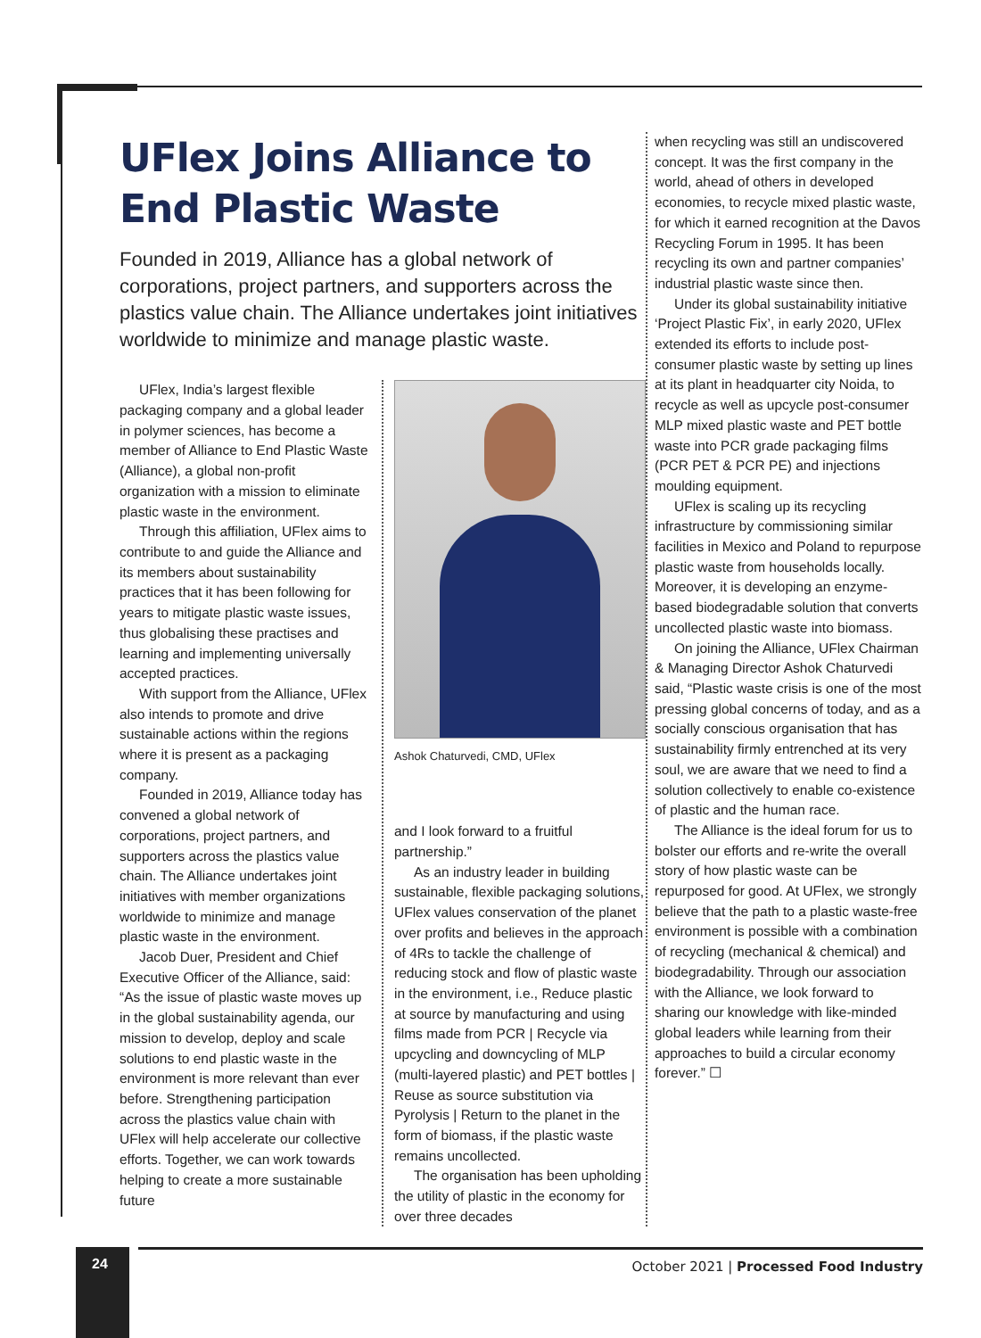UFlex Joins Alliance to End Plastic Waste
Founded in 2019, Alliance has a global network of corporations, project partners, and supporters across the plastics value chain. The Alliance undertakes joint initiatives worldwide to minimize and manage plastic waste.
UFlex, India’s largest flexible packaging company and a global leader in polymer sciences, has become a member of Alliance to End Plastic Waste (Alliance), a global non-profit organization with a mission to eliminate plastic waste in the environment.
Through this affiliation, UFlex aims to contribute to and guide the Alliance and its members about sustainability practices that it has been following for years to mitigate plastic waste issues, thus globalising these practises and learning and implementing universally accepted practices.
With support from the Alliance, UFlex also intends to promote and drive sustainable actions within the regions where it is present as a packaging company.
Founded in 2019, Alliance today has convened a global network of corporations, project partners, and supporters across the plastics value chain. The Alliance undertakes joint initiatives with member organizations worldwide to minimize and manage plastic waste in the environment.
Jacob Duer, President and Chief Executive Officer of the Alliance, said: “As the issue of plastic waste moves up in the global sustainability agenda, our mission to develop, deploy and scale solutions to end plastic waste in the environment is more relevant than ever before. Strengthening participation across the plastics value chain with UFlex will help accelerate our collective efforts. Together, we can work towards helping to create a more sustainable future
Ashok Chaturvedi, CMD, UFlex
and I look forward to a fruitful partnership.”
As an industry leader in building sustainable, flexible packaging solutions, UFlex values conservation of the planet over profits and believes in the approach of 4Rs to tackle the challenge of reducing stock and flow of plastic waste in the environment, i.e., Reduce plastic at source by manufacturing and using films made from PCR | Recycle via upcycling and downcycling of MLP (multi-layered plastic) and PET bottles | Reuse as source substitution via Pyrolysis | Return to the planet in the form of biomass, if the plastic waste remains uncollected.
The organisation has been upholding the utility of plastic in the economy for over three decades
when recycling was still an undiscovered concept. It was the first company in the world, ahead of others in developed economies, to recycle mixed plastic waste, for which it earned recognition at the Davos Recycling Forum in 1995. It has been recycling its own and partner companies’ industrial plastic waste since then.
Under its global sustainability initiative ‘Project Plastic Fix’, in early 2020, UFlex extended its efforts to include post-consumer plastic waste by setting up lines at its plant in headquarter city Noida, to recycle as well as upcycle post-consumer MLP mixed plastic waste and PET bottle waste into PCR grade packaging films (PCR PET & PCR PE) and injections moulding equipment.
UFlex is scaling up its recycling infrastructure by commissioning similar facilities in Mexico and Poland to repurpose plastic waste from households locally. Moreover, it is developing an enzyme-based biodegradable solution that converts uncollected plastic waste into biomass.
On joining the Alliance, UFlex Chairman & Managing Director Ashok Chaturvedi said, “Plastic waste crisis is one of the most pressing global concerns of today, and as a socially conscious organisation that has sustainability firmly entrenched at its very soul, we are aware that we need to find a solution collectively to enable co-existence of plastic and the human race.
The Alliance is the ideal forum for us to bolster our efforts and re-write the overall story of how plastic waste can be repurposed for good. At UFlex, we strongly believe that the path to a plastic waste-free environment is possible with a combination of recycling (mechanical & chemical) and biodegradability. Through our association with the Alliance, we look forward to sharing our knowledge with like-minded global leaders while learning from their approaches to build a circular economy forever.” ☐
24 October 2021 | Processed Food Industry